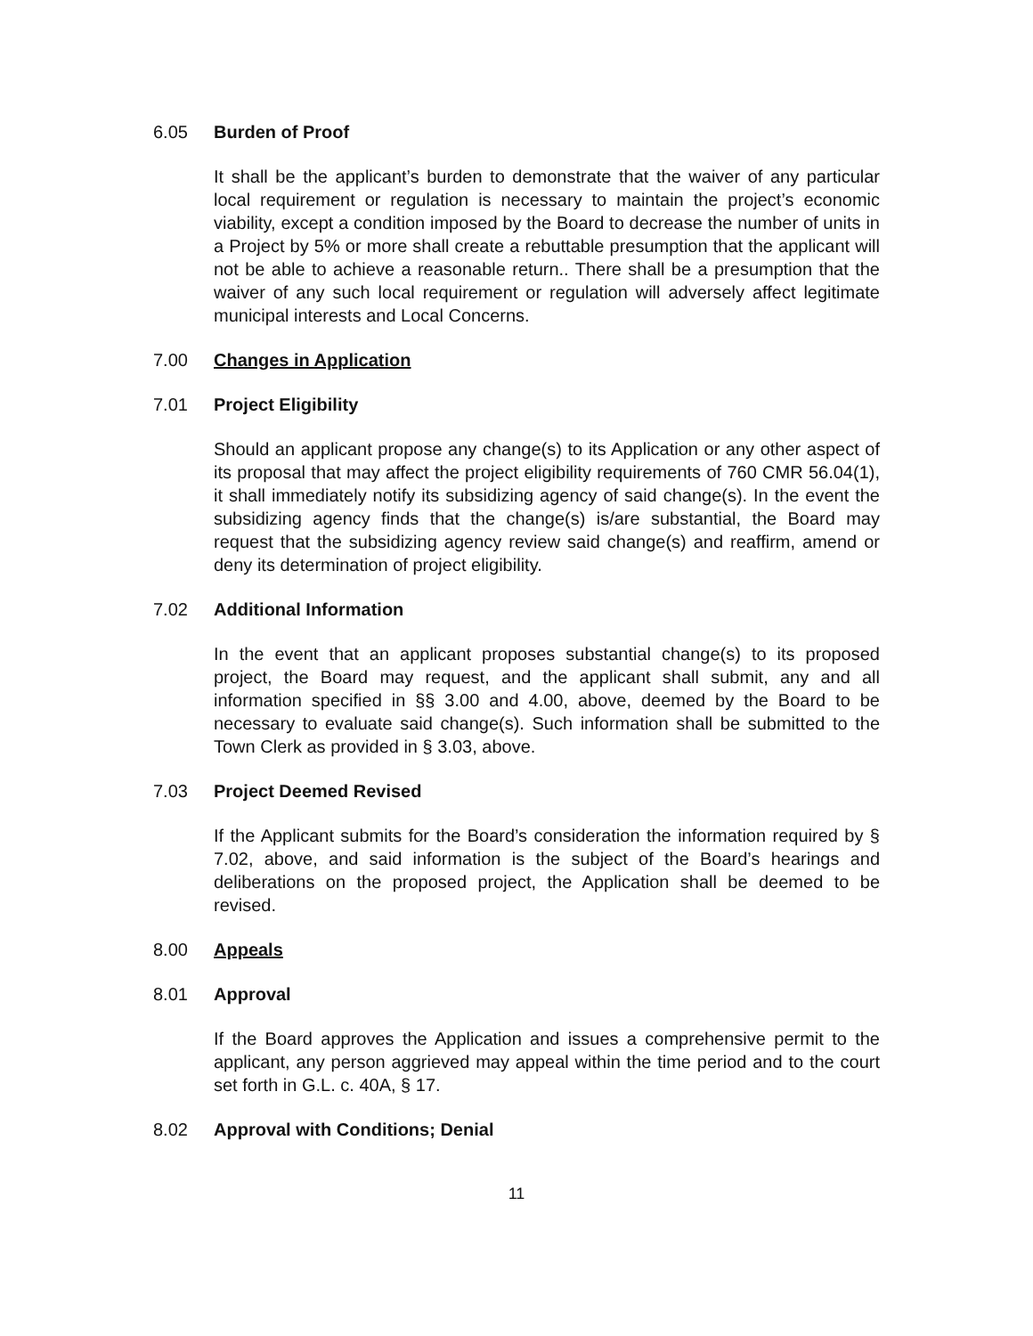6.05 Burden of Proof
It shall be the applicant’s burden to demonstrate that the waiver of any particular local requirement or regulation is necessary to maintain the project’s economic viability, except a condition imposed by the Board to decrease the number of units in a Project by 5% or more shall create a rebuttable presumption that the applicant will not be able to achieve a reasonable return.. There shall be a presumption that the waiver of any such local requirement or regulation will adversely affect legitimate municipal interests and Local Concerns.
7.00 Changes in Application
7.01 Project Eligibility
Should an applicant propose any change(s) to its Application or any other aspect of its proposal that may affect the project eligibility requirements of 760 CMR 56.04(1), it shall immediately notify its subsidizing agency of said change(s). In the event the subsidizing agency finds that the change(s) is/are substantial, the Board may request that the subsidizing agency review said change(s) and reaffirm, amend or deny its determination of project eligibility.
7.02 Additional Information
In the event that an applicant proposes substantial change(s) to its proposed project, the Board may request, and the applicant shall submit, any and all information specified in §§ 3.00 and 4.00, above, deemed by the Board to be necessary to evaluate said change(s). Such information shall be submitted to the Town Clerk as provided in § 3.03, above.
7.03 Project Deemed Revised
If the Applicant submits for the Board’s consideration the information required by § 7.02, above, and said information is the subject of the Board’s hearings and deliberations on the proposed project, the Application shall be deemed to be revised.
8.00 Appeals
8.01 Approval
If the Board approves the Application and issues a comprehensive permit to the applicant, any person aggrieved may appeal within the time period and to the court set forth in G.L. c. 40A, § 17.
8.02 Approval with Conditions; Denial
11